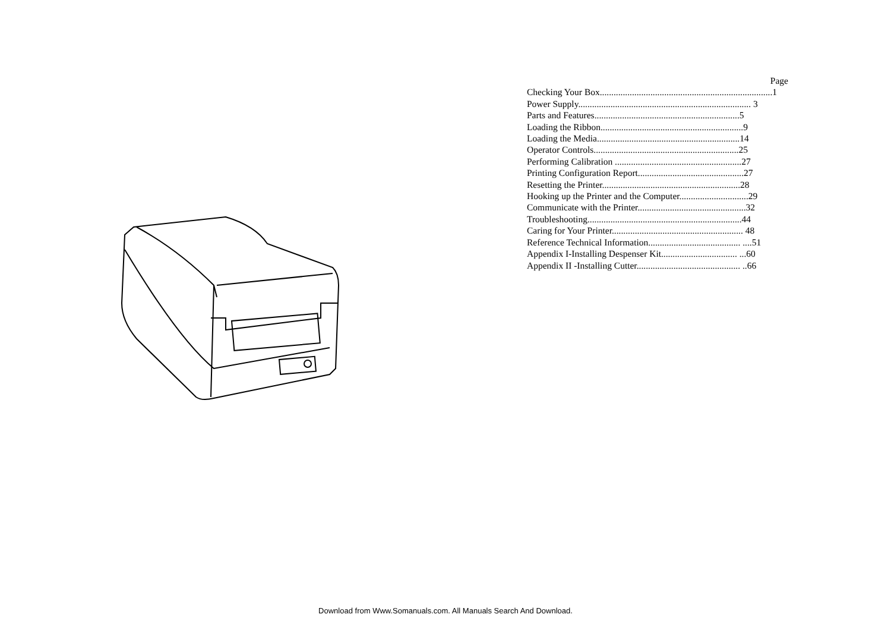Page
Checking Your Box...........................................................................1
Power Supply........................................................................... 3
Parts and Features...............................................................5
Loading the Ribbon..............................................................9
Loading the Media..............................................................14
Operator Controls...............................................................25
Performing Calibration .......................................................27
Printing Configuration Report..............................................27
Resetting the Printer............................................................28
Hooking up the Printer and the Computer..............................29
Communicate with the Printer...............................................32
Troubleshooting...................................................................44
Caring for Your Printer......................................................... 48
Reference Technical Information........................................ ....51
Appendix I-Installing Despenser Kit................................. ...60
Appendix II -Installing Cutter............................................. ..66
Download from Www.Somanuals.com. All Manuals Search And Download.